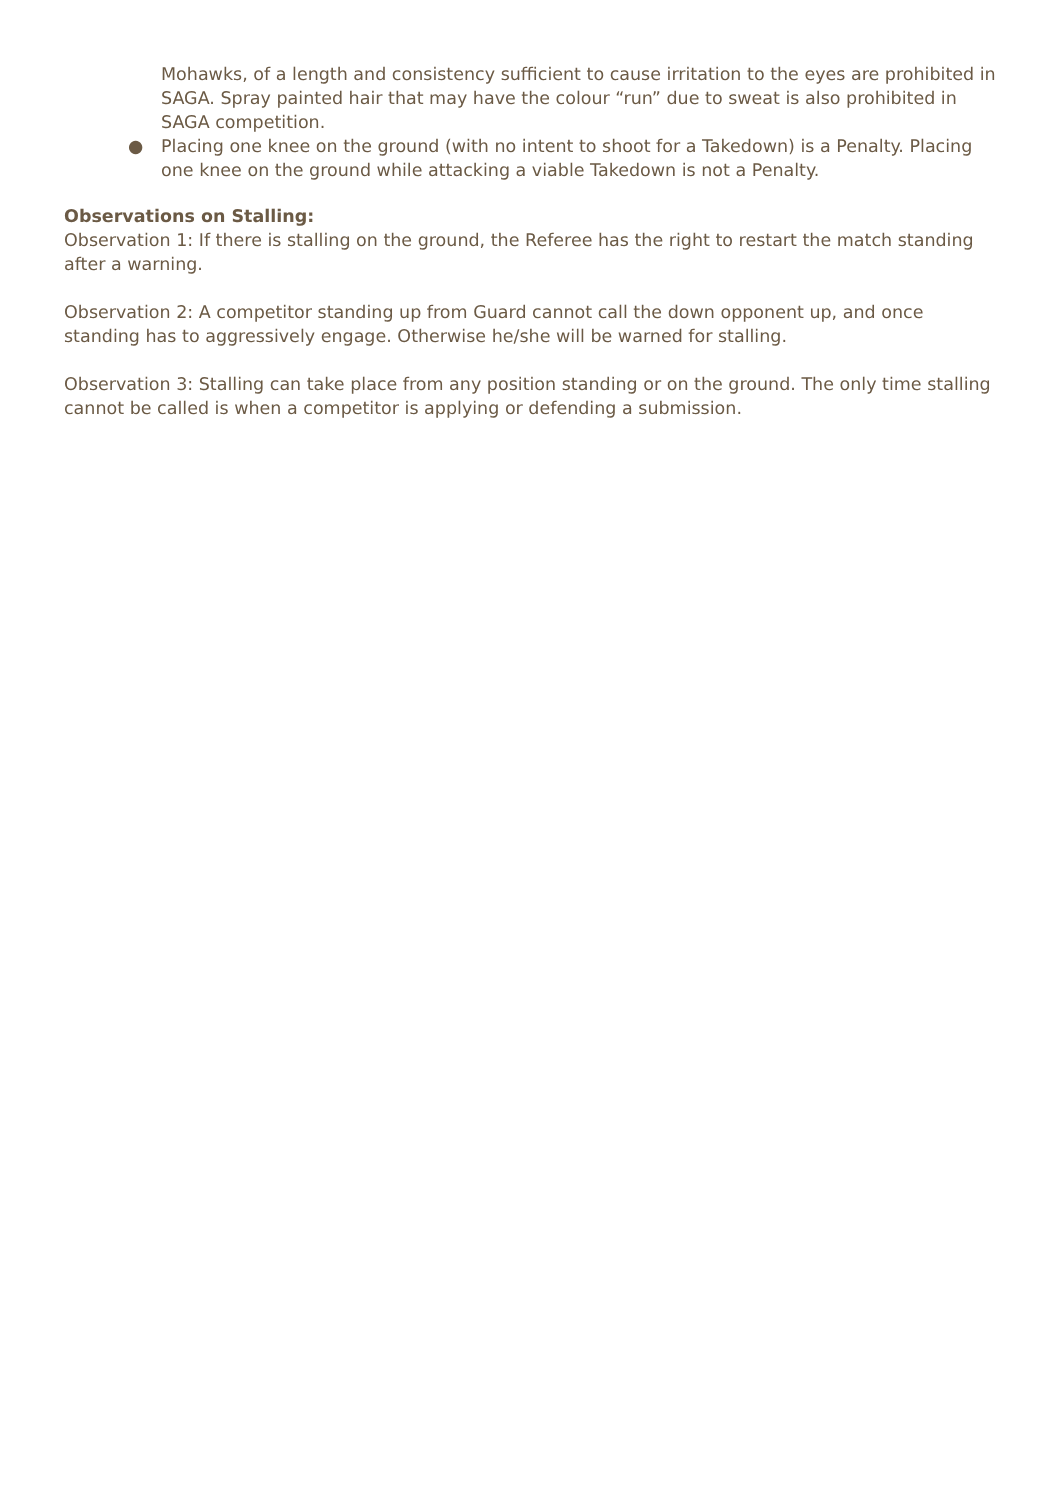Mohawks, of a length and consistency sufficient to cause irritation to the eyes are prohibited in SAGA. Spray painted hair that may have the colour “run” due to sweat is also prohibited in SAGA competition.
● Placing one knee on the ground (with no intent to shoot for a Takedown) is a Penalty. Placing one knee on the ground while attacking a viable Takedown is not a Penalty.
Observations on Stalling:
Observation 1: If there is stalling on the ground, the Referee has the right to restart the match standing after a warning.
Observation 2: A competitor standing up from Guard cannot call the down opponent up, and once standing has to aggressively engage. Otherwise he/she will be warned for stalling.
Observation 3: Stalling can take place from any position standing or on the ground. The only time stalling cannot be called is when a competitor is applying or defending a submission.